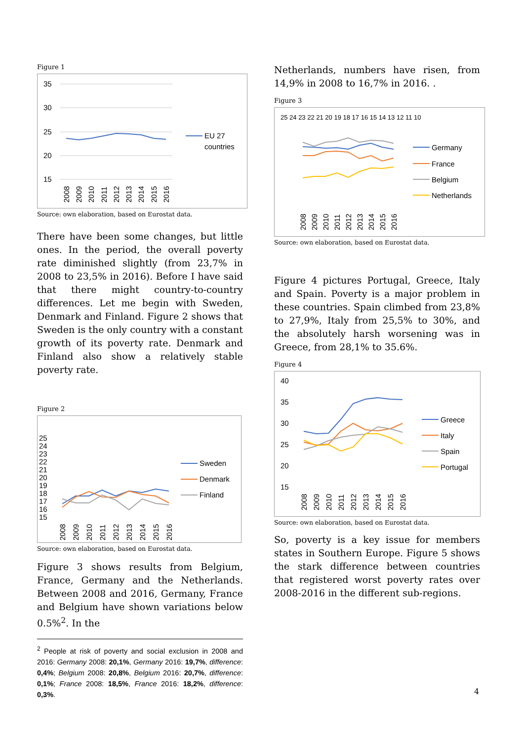Figure 1
35
30
25
20
15
EU 27
countries
2008
2009
2010
2011
2012
2013
2014
2015
2016
Source: own elaboration, based on Eurostat data.
There have been some changes, but little ones. In the period, the overall poverty rate diminished slightly (from 23,7% in 2008 to 23,5% in 2016). Before I have said that there might country-to-country differences. Let me begin with Sweden, Denmark and Finland. Figure 2 shows that Sweden is the only country with a constant growth of its poverty rate. Denmark and Finland also show a relatively stable poverty rate.
Figure 2
25
24
23
22
21
20
19
18
17
16
15
Sweden
Denmark
Finland
2008
2009
2010
2011
2012
2013
2014
2015
2016
Source: own elaboration, based on Eurostat data.
Figure 3 shows results from Belgium, France, Germany and the Netherlands. Between 2008 and 2016, Germany, France and Belgium have shown variations below 0.5%<sup>2</sup>. In the
<sup>2</sup> People at risk of poverty and social exclusion in 2008 and 2016: Germany 2008: 20,1%, Germany 2016: 19,7%, difference: 0,4%; Belgium 2008: 20,8%, Belgium 2016: 20,7%, difference: 0,1%; France 2008: 18,5%, France 2016: 18,2%, difference: 0,3%.
Netherlands, numbers have risen, from 14,9% in 2008 to 16,7% in 2016. .
Figure 3
25 24 23 22 21 20 19 18 17 16 15 14 13 12 11 10
Germany
France
Belgium
Netherlands
2008
2009
2010
2011
2012
2013
2014
2015
2016
Source: own elaboration, based on Eurostat data.
Figure 4 pictures Portugal, Greece, Italy and Spain. Poverty is a major problem in these countries. Spain climbed from 23,8% to 27,9%, Italy from 25,5% to 30%, and the absolutely harsh worsening was in Greece, from 28,1% to 35.6%.
Figure 4
40
35
30
25
20
15
Greece
Italy
Spain
Portugal
2008
2009
2010
2011
2012
2013
2014
2015
2016
Source: own elaboration, based on Eurostat data.
So, poverty is a key issue for members states in Southern Europe. Figure 5 shows the stark difference between countries that registered worst poverty rates over 2008-2016 in the different sub-regions.
4